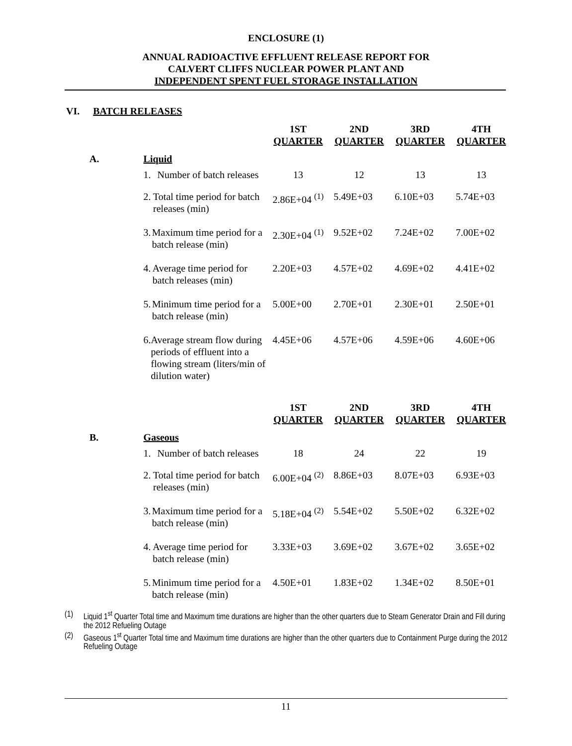ENCLOSURE (1)
ANNUAL RADIOACTIVE EFFLUENT RELEASE REPORT FOR
CALVERT CLIFFS NUCLEAR POWER PLANT AND
INDEPENDENT SPENT FUEL STORAGE INSTALLATION
VI. BATCH RELEASES
| | | 1ST QUARTER | 2ND QUARTER | 3RD QUARTER | 4TH QUARTER |
| --- | --- | --- | --- | --- | --- |
| A. | Liquid | | | | |
| | 1. Number of batch releases | 13 | 12 | 13 | 13 |
| | 2. Total time period for batch releases (min) | 2.86E+04 <sup>(1)</sup> | 5.49E+03 | 6.10E+03 | 5.74E+03 |
| | 3. Maximum time period for a batch release (min) | 2.30E+04 <sup>(1)</sup> | 9.52E+02 | 7.24E+02 | 7.00E+02 |
| | 4. Average time period for batch releases (min) | 2.20E+03 | 4.57E+02 | 4.69E+02 | 4.41E+02 |
| | 5. Minimum time period for a batch release (min) | 5.00E+00 | 2.70E+01 | 2.30E+01 | 2.50E+01 |
| | 6. Average stream flow during periods of effluent into a flowing stream (liters/min of dilution water) | 4.45E+06 | 4.57E+06 | 4.59E+06 | 4.60E+06 |
| | | 1ST QUARTER | 2ND QUARTER | 3RD QUARTER | 4TH QUARTER |
| B. | Gaseous | | | | |
| | 1. Number of batch releases | 18 | 24 | 22 | 19 |
| | 2. Total time period for batch releases (min) | 6.00E+04 <sup>(2)</sup> | 8.86E+03 | 8.07E+03 | 6.93E+03 |
| | 3. Maximum time period for a batch release (min) | 5.18E+04 <sup>(2)</sup> | 5.54E+02 | 5.50E+02 | 6.32E+02 |
| | 4. Average time period for batch release (min) | 3.33E+03 | 3.69E+02 | 3.67E+02 | 3.65E+02 |
| | 5. Minimum time period for a batch release (min) | 4.50E+01 | 1.83E+02 | 1.34E+02 | 8.50E+01 |
(1) Liquid 1<sup>st</sup> Quarter Total time and Maximum time durations are higher than the other quarters due to Steam Generator Drain and Fill during the 2012 Refueling Outage
(2) Gaseous 1<sup>st</sup> Quarter Total time and Maximum time durations are higher than the other quarters due to Containment Purge during the 2012 Refueling Outage
11